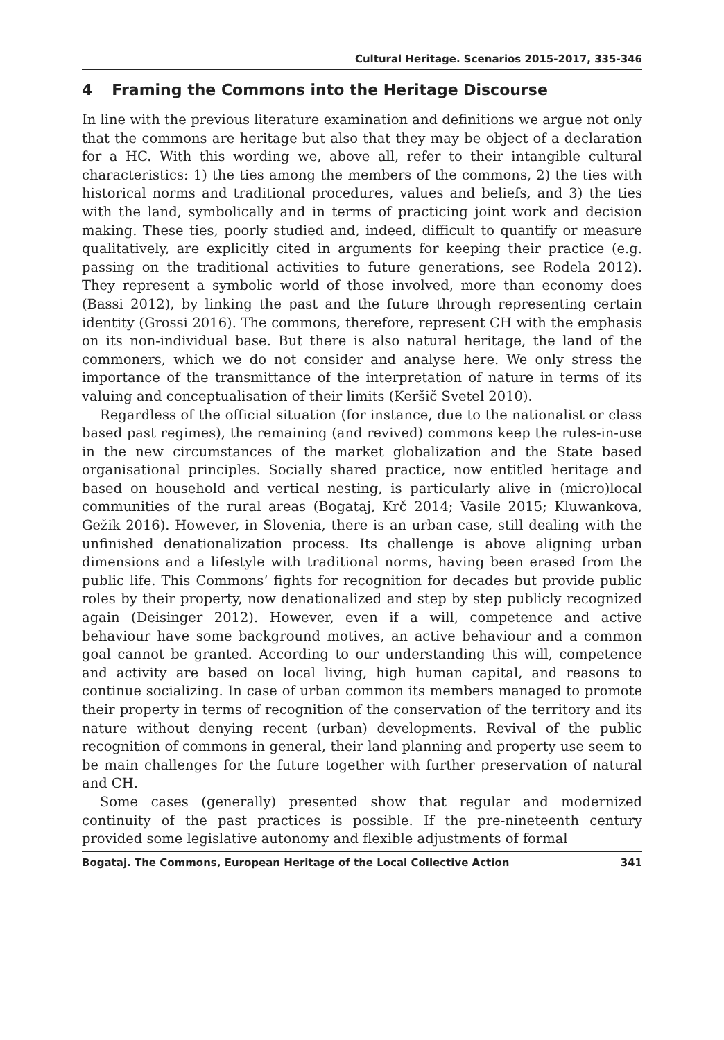Cultural Heritage. Scenarios 2015-2017, 335-346
4 Framing the Commons into the Heritage Discourse
In line with the previous literature examination and definitions we argue not only that the commons are heritage but also that they may be object of a declaration for a HC. With this wording we, above all, refer to their intangible cultural characteristics: 1) the ties among the members of the commons, 2) the ties with historical norms and traditional procedures, values and beliefs, and 3) the ties with the land, symbolically and in terms of practicing joint work and decision making. These ties, poorly studied and, indeed, difficult to quantify or measure qualitatively, are explicitly cited in arguments for keeping their practice (e.g. passing on the traditional activities to future generations, see Rodela 2012). They represent a symbolic world of those involved, more than economy does (Bassi 2012), by linking the past and the future through representing certain identity (Grossi 2016). The commons, therefore, represent CH with the emphasis on its non-individual base. But there is also natural heritage, the land of the commoners, which we do not consider and analyse here. We only stress the importance of the transmittance of the interpretation of nature in terms of its valuing and conceptualisation of their limits (Keršič Svetel 2010).
Regardless of the official situation (for instance, due to the nationalist or class based past regimes), the remaining (and revived) commons keep the rules-in-use in the new circumstances of the market globalization and the State based organisational principles. Socially shared practice, now entitled heritage and based on household and vertical nesting, is particularly alive in (micro)local communities of the rural areas (Bogataj, Krč 2014; Vasile 2015; Kluwankova, Gežik 2016). However, in Slovenia, there is an urban case, still dealing with the unfinished denationalization process. Its challenge is above aligning urban dimensions and a lifestyle with traditional norms, having been erased from the public life. This Commons’ fights for recognition for decades but provide public roles by their property, now denationalized and step by step publicly recognized again (Deisinger 2012). However, even if a will, competence and active behaviour have some background motives, an active behaviour and a common goal cannot be granted. According to our understanding this will, competence and activity are based on local living, high human capital, and reasons to continue socializing. In case of urban common its members managed to promote their property in terms of recognition of the conservation of the territory and its nature without denying recent (urban) developments. Revival of the public recognition of commons in general, their land planning and property use seem to be main challenges for the future together with further preservation of natural and CH.
Some cases (generally) presented show that regular and modernized continuity of the past practices is possible. If the pre-nineteenth century provided some legislative autonomy and flexible adjustments of formal
Bogataj. The Commons, European Heritage of the Local Collective Action 341